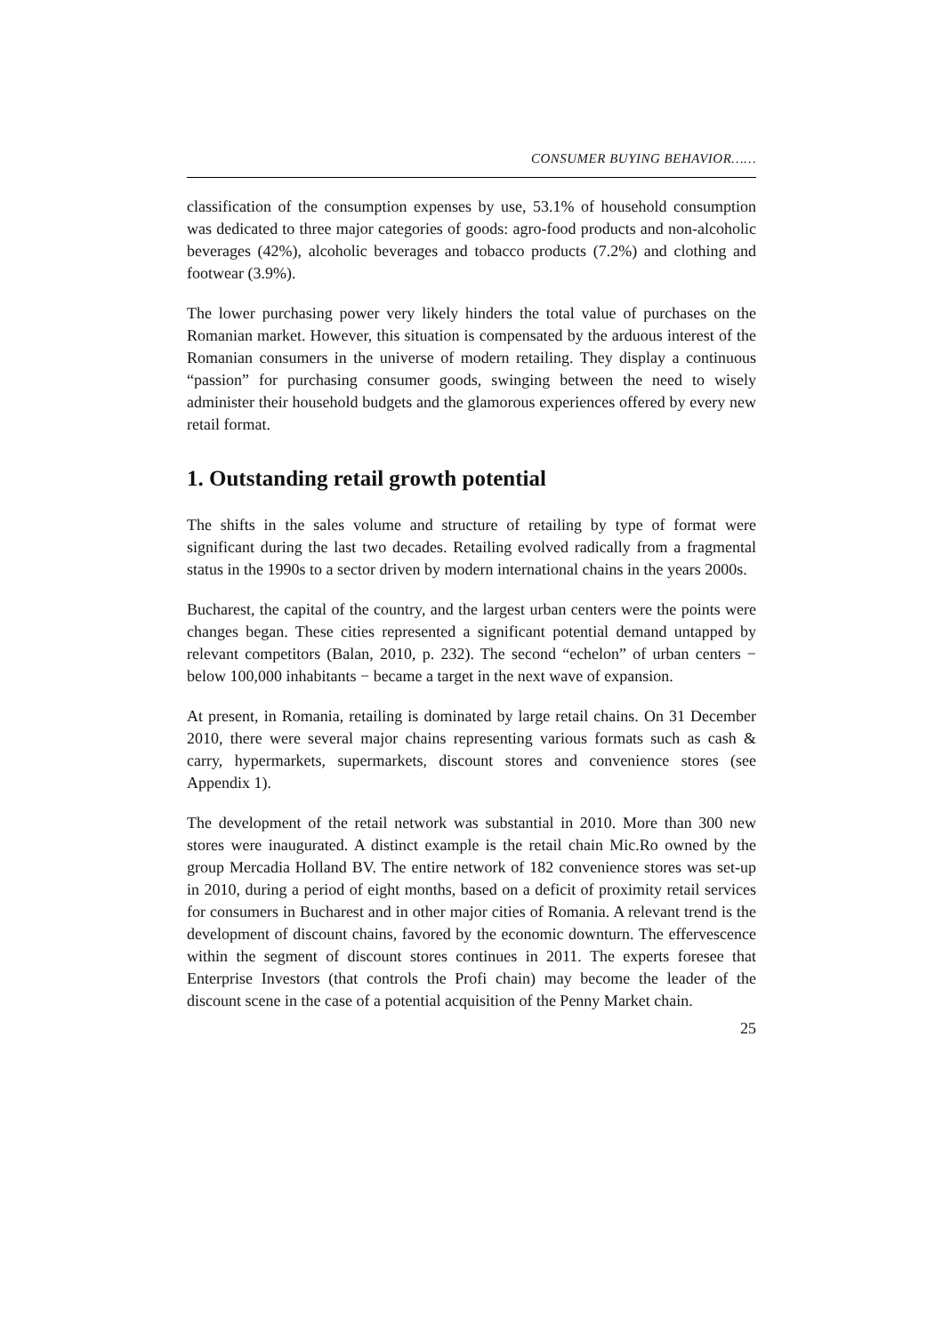CONSUMER BUYING BEHAVIOR……
classification of the consumption expenses by use, 53.1% of household consumption was dedicated to three major categories of goods: agro-food products and non-alcoholic beverages (42%), alcoholic beverages and tobacco products (7.2%) and clothing and footwear (3.9%).
The lower purchasing power very likely hinders the total value of purchases on the Romanian market. However, this situation is compensated by the arduous interest of the Romanian consumers in the universe of modern retailing. They display a continuous “passion” for purchasing consumer goods, swinging between the need to wisely administer their household budgets and the glamorous experiences offered by every new retail format.
1. Outstanding retail growth potential
The shifts in the sales volume and structure of retailing by type of format were significant during the last two decades. Retailing evolved radically from a fragmental status in the 1990s to a sector driven by modern international chains in the years 2000s.
Bucharest, the capital of the country, and the largest urban centers were the points were changes began. These cities represented a significant potential demand untapped by relevant competitors (Balan, 2010, p. 232). The second “echelon” of urban centers − below 100,000 inhabitants − became a target in the next wave of expansion.
At present, in Romania, retailing is dominated by large retail chains. On 31 December 2010, there were several major chains representing various formats such as cash & carry, hypermarkets, supermarkets, discount stores and convenience stores (see Appendix 1).
The development of the retail network was substantial in 2010. More than 300 new stores were inaugurated. A distinct example is the retail chain Mic.Ro owned by the group Mercadia Holland BV. The entire network of 182 convenience stores was set-up in 2010, during a period of eight months, based on a deficit of proximity retail services for consumers in Bucharest and in other major cities of Romania. A relevant trend is the development of discount chains, favored by the economic downturn. The effervescence within the segment of discount stores continues in 2011. The experts foresee that Enterprise Investors (that controls the Profi chain) may become the leader of the discount scene in the case of a potential acquisition of the Penny Market chain.
25